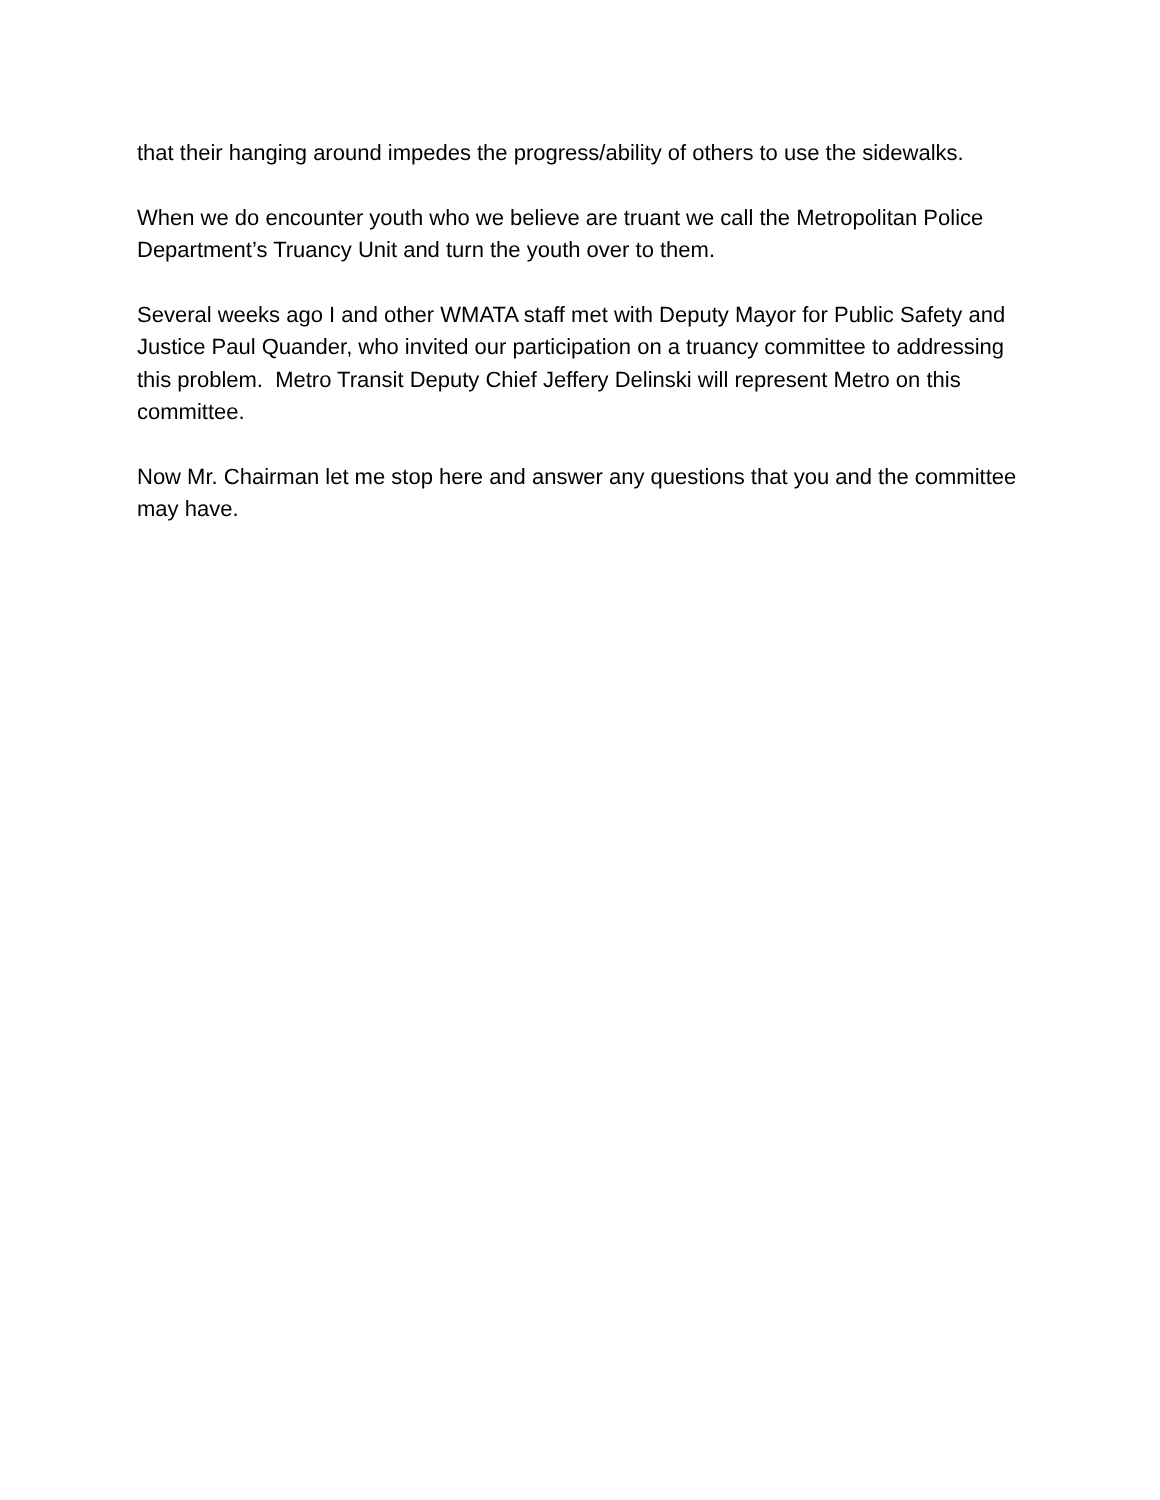that their hanging around impedes the progress/ability of others to use the sidewalks.
When we do encounter youth who we believe are truant we call the Metropolitan Police Department’s Truancy Unit and turn the youth over to them.
Several weeks ago I and other WMATA staff met with Deputy Mayor for Public Safety and Justice Paul Quander, who invited our participation on a truancy committee to addressing this problem. Metro Transit Deputy Chief Jeffery Delinski will represent Metro on this committee.
Now Mr. Chairman let me stop here and answer any questions that you and the committee may have.